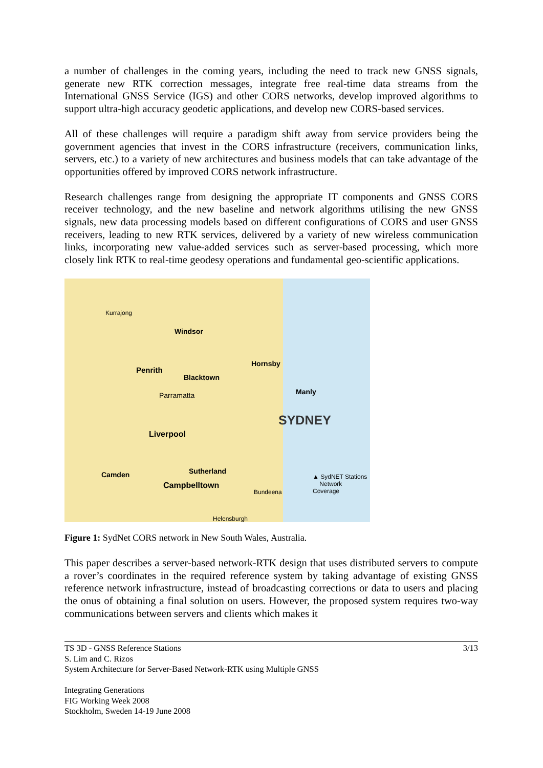a number of challenges in the coming years, including the need to track new GNSS signals, generate new RTK correction messages, integrate free real-time data streams from the International GNSS Service (IGS) and other CORS networks, develop improved algorithms to support ultra-high accuracy geodetic applications, and develop new CORS-based services.
All of these challenges will require a paradigm shift away from service providers being the government agencies that invest in the CORS infrastructure (receivers, communication links, servers, etc.) to a variety of new architectures and business models that can take advantage of the opportunities offered by improved CORS network infrastructure.
Research challenges range from designing the appropriate IT components and GNSS CORS receiver technology, and the new baseline and network algorithms utilising the new GNSS signals, new data processing models based on different configurations of CORS and user GNSS receivers, leading to new RTK services, delivered by a variety of new wireless communication links, incorporating new value-added services such as server-based processing, which more closely link RTK to real-time geodesy operations and fundamental geo-scientific applications.
Kurrajong
Windsor
Penrith
Blacktown
Parramatta
Hornsby
Manly
SYDNEY
Liverpool
Sutherland
Campbelltown
Camden ▲ SydNET Stations
Network Coverage
Bundeena
Helensburgh
Figure 1: SydNet CORS network in New South Wales, Australia.
This paper describes a server-based network-RTK design that uses distributed servers to compute a rover’s coordinates in the required reference system by taking advantage of existing GNSS reference network infrastructure, instead of broadcasting corrections or data to users and placing the onus of obtaining a final solution on users. However, the proposed system requires two-way communications between servers and clients which makes it
TS 3D - GNSS Reference Stations 3/13
S. Lim and C. Rizos
System Architecture for Server-Based Network-RTK using Multiple GNSS
Integrating Generations
FIG Working Week 2008
Stockholm, Sweden 14-19 June 2008